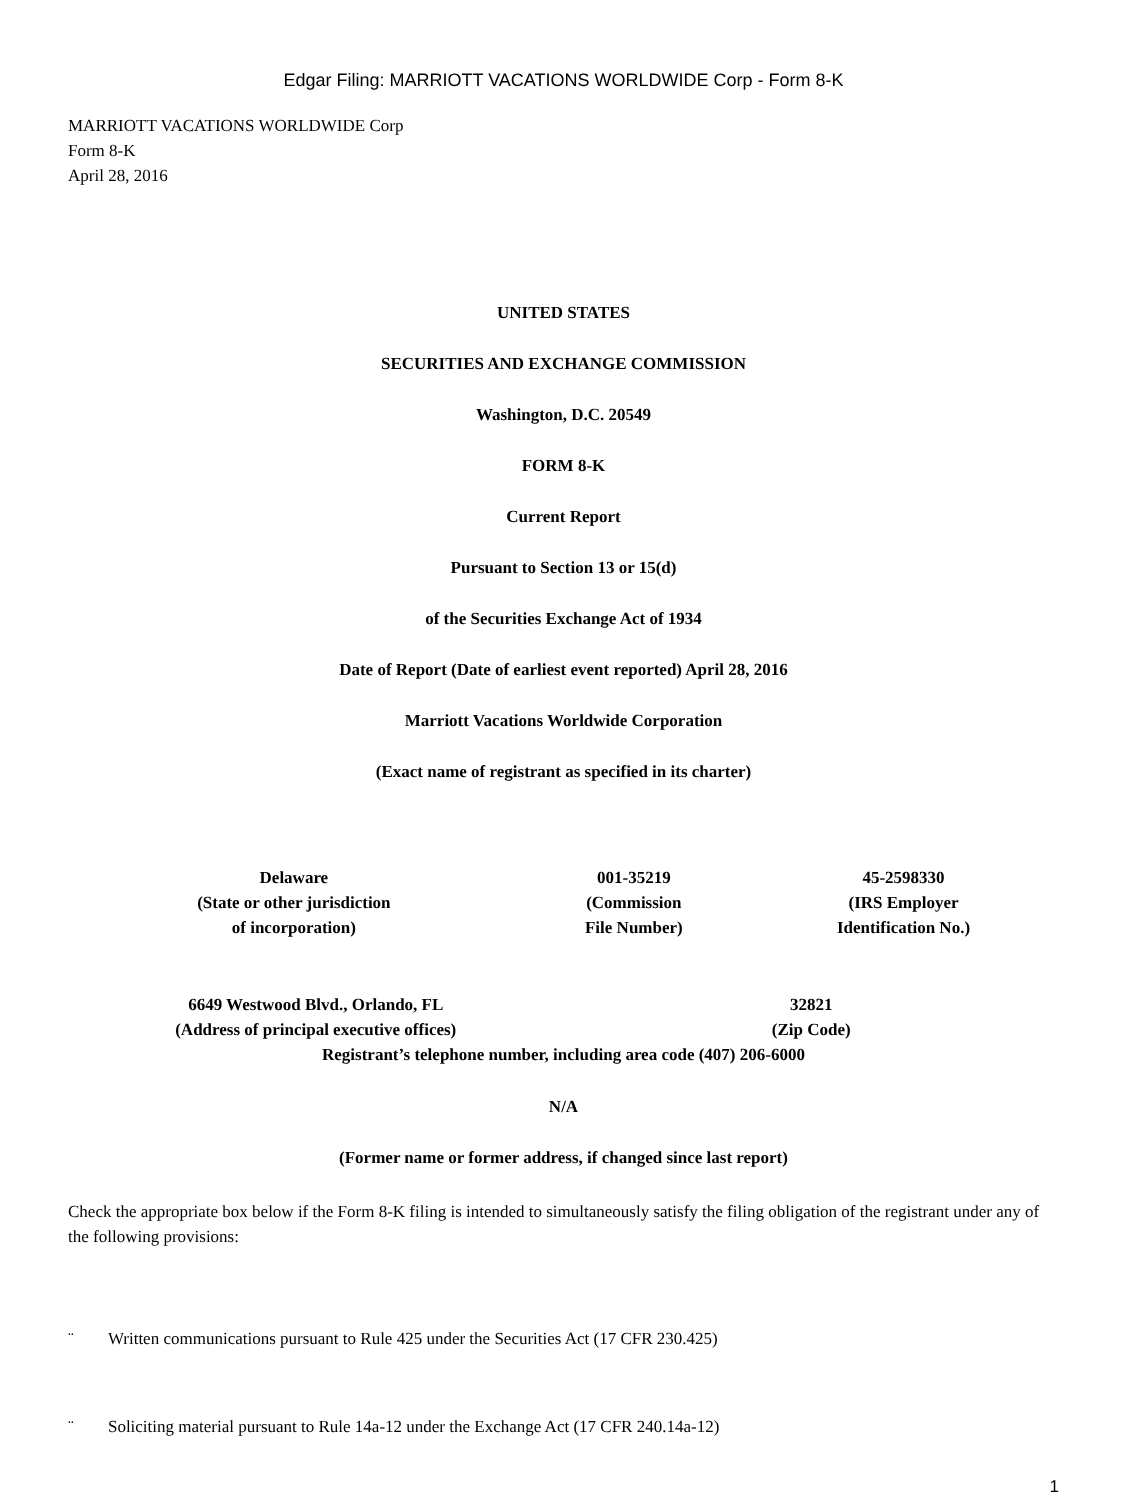Edgar Filing: MARRIOTT VACATIONS WORLDWIDE Corp - Form 8-K
MARRIOTT VACATIONS WORLDWIDE Corp
Form 8-K
April 28, 2016
UNITED STATES
SECURITIES AND EXCHANGE COMMISSION
Washington, D.C. 20549
FORM 8-K
Current Report
Pursuant to Section 13 or 15(d)
of the Securities Exchange Act of 1934
Date of Report (Date of earliest event reported) April 28, 2016
Marriott Vacations Worldwide Corporation
(Exact name of registrant as specified in its charter)
| Delaware (State or other jurisdiction of incorporation) | 001-35219 (Commission File Number) | 45-2598330 (IRS Employer Identification No.) |
| 6649 Westwood Blvd., Orlando, FL (Address of principal executive offices) | 32821 (Zip Code) |
| Registrant’s telephone number, including area code (407) 206-6000 | |
N/A
(Former name or former address, if changed since last report)
Check the appropriate box below if the Form 8-K filing is intended to simultaneously satisfy the filing obligation of the registrant under any of the following provisions:
¨ Written communications pursuant to Rule 425 under the Securities Act (17 CFR 230.425)
¨ Soliciting material pursuant to Rule 14a-12 under the Exchange Act (17 CFR 240.14a-12)
1